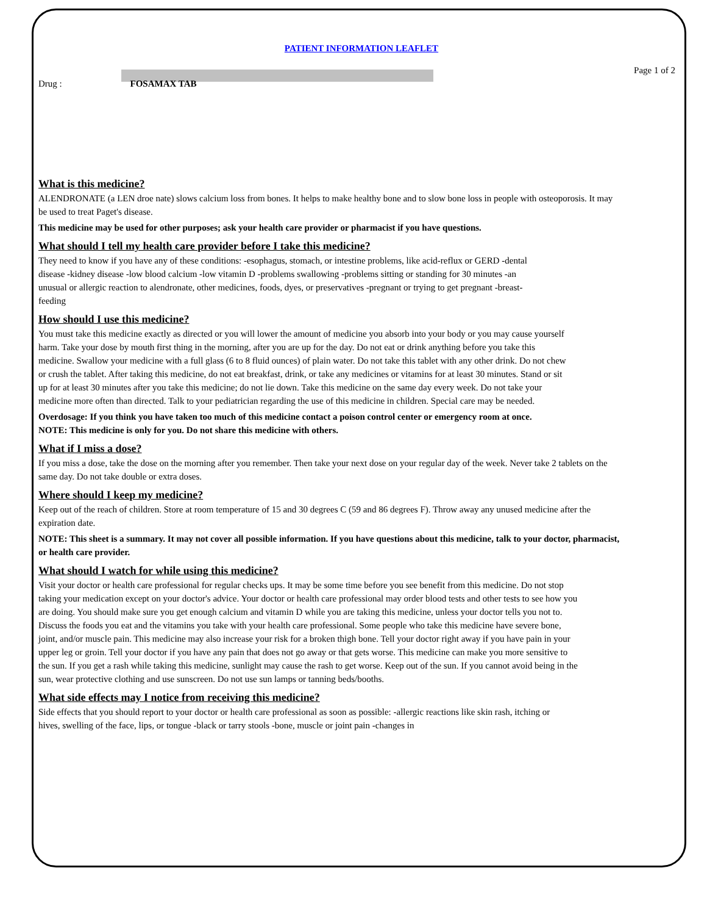PATIENT INFORMATION LEAFLET
Page 1 of 2
Drug : FOSAMAX TAB
What is this medicine?
ALENDRONATE (a LEN droe nate) slows calcium loss from bones. It helps to make healthy bone and to slow bone loss in people with osteoporosis. It may be used to treat Paget's disease.
This medicine may be used for other purposes; ask your health care provider or pharmacist if you have questions.
What should I tell my health care provider before I take this medicine?
They need to know if you have any of these conditions: -esophagus, stomach, or intestine problems, like acid-reflux or GERD -dental disease -kidney disease -low blood calcium -low vitamin D -problems swallowing -problems sitting or standing for 30 minutes -an unusual or allergic reaction to alendronate, other medicines, foods, dyes, or preservatives -pregnant or trying to get pregnant -breast-feeding
How should I use this medicine?
You must take this medicine exactly as directed or you will lower the amount of medicine you absorb into your body or you may cause yourself harm. Take your dose by mouth first thing in the morning, after you are up for the day. Do not eat or drink anything before you take this medicine. Swallow your medicine with a full glass (6 to 8 fluid ounces) of plain water. Do not take this tablet with any other drink. Do not chew or crush the tablet. After taking this medicine, do not eat breakfast, drink, or take any medicines or vitamins for at least 30 minutes. Stand or sit up for at least 30 minutes after you take this medicine; do not lie down. Take this medicine on the same day every week. Do not take your medicine more often than directed. Talk to your pediatrician regarding the use of this medicine in children. Special care may be needed.
Overdosage: If you think you have taken too much of this medicine contact a poison control center or emergency room at once.
NOTE: This medicine is only for you. Do not share this medicine with others.
What if I miss a dose?
If you miss a dose, take the dose on the morning after you remember. Then take your next dose on your regular day of the week. Never take 2 tablets on the same day. Do not take double or extra doses.
Where should I keep my medicine?
Keep out of the reach of children. Store at room temperature of 15 and 30 degrees C (59 and 86 degrees F). Throw away any unused medicine after the expiration date.
NOTE: This sheet is a summary. It may not cover all possible information. If you have questions about this medicine, talk to your doctor, pharmacist, or health care provider.
What should I watch for while using this medicine?
Visit your doctor or health care professional for regular checks ups. It may be some time before you see benefit from this medicine. Do not stop taking your medication except on your doctor's advice. Your doctor or health care professional may order blood tests and other tests to see how you are doing. You should make sure you get enough calcium and vitamin D while you are taking this medicine, unless your doctor tells you not to. Discuss the foods you eat and the vitamins you take with your health care professional. Some people who take this medicine have severe bone, joint, and/or muscle pain. This medicine may also increase your risk for a broken thigh bone. Tell your doctor right away if you have pain in your upper leg or groin. Tell your doctor if you have any pain that does not go away or that gets worse. This medicine can make you more sensitive to the sun. If you get a rash while taking this medicine, sunlight may cause the rash to get worse. Keep out of the sun. If you cannot avoid being in the sun, wear protective clothing and use sunscreen. Do not use sun lamps or tanning beds/booths.
What side effects may I notice from receiving this medicine?
Side effects that you should report to your doctor or health care professional as soon as possible: -allergic reactions like skin rash, itching or hives, swelling of the face, lips, or tongue -black or tarry stools -bone, muscle or joint pain -changes in